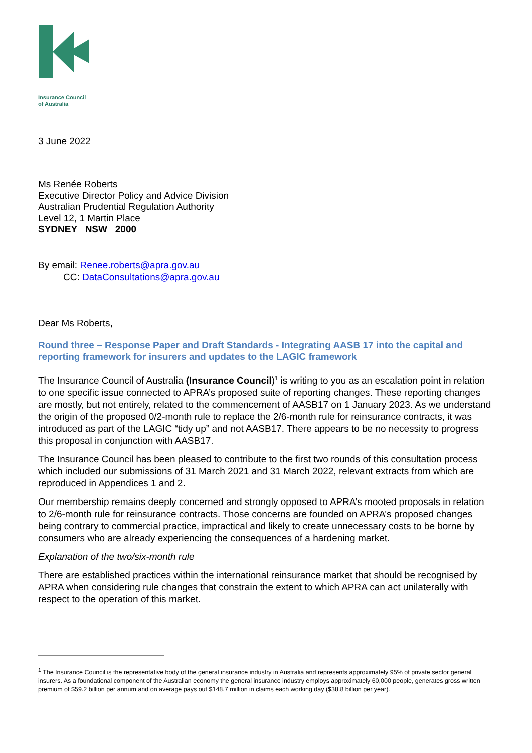Insurance Council
of Australia
3 June 2022
Ms Renée Roberts
Executive Director Policy and Advice Division
Australian Prudential Regulation Authority
Level 12, 1 Martin Place
SYDNEY NSW 2000
By email: Renee.roberts@apra.gov.au
CC: DataConsultations@apra.gov.au
Dear Ms Roberts,
Round three – Response Paper and Draft Standards - Integrating AASB 17 into the capital and reporting framework for insurers and updates to the LAGIC framework
The Insurance Council of Australia (Insurance Council)<sup>1</sup> is writing to you as an escalation point in relation to one specific issue connected to APRA’s proposed suite of reporting changes. These reporting changes are mostly, but not entirely, related to the commencement of AASB17 on 1 January 2023. As we understand the origin of the proposed 0/2-month rule to replace the 2/6-month rule for reinsurance contracts, it was introduced as part of the LAGIC “tidy up” and not AASB17. There appears to be no necessity to progress this proposal in conjunction with AASB17.
The Insurance Council has been pleased to contribute to the first two rounds of this consultation process which included our submissions of 31 March 2021 and 31 March 2022, relevant extracts from which are reproduced in Appendices 1 and 2.
Our membership remains deeply concerned and strongly opposed to APRA’s mooted proposals in relation to 2/6-month rule for reinsurance contracts. Those concerns are founded on APRA’s proposed changes being contrary to commercial practice, impractical and likely to create unnecessary costs to be borne by consumers who are already experiencing the consequences of a hardening market.
Explanation of the two/six-month rule
There are established practices within the international reinsurance market that should be recognised by APRA when considering rule changes that constrain the extent to which APRA can act unilaterally with respect to the operation of this market.
<sup>1</sup> The Insurance Council is the representative body of the general insurance industry in Australia and represents approximately 95% of private sector general insurers. As a foundational component of the Australian economy the general insurance industry employs approximately 60,000 people, generates gross written premium of $59.2 billion per annum and on average pays out $148.7 million in claims each working day ($38.8 billion per year).